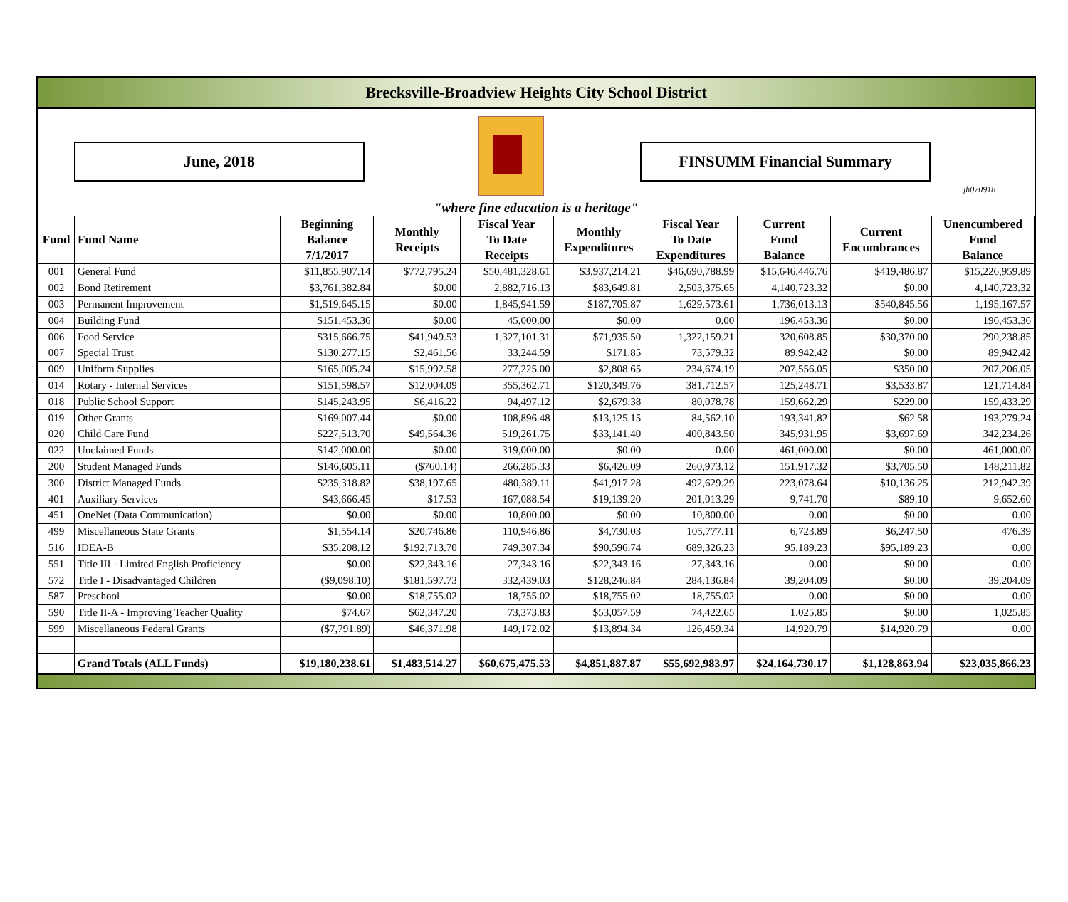Brecksville-Broadview Heights City School District
June, 2018 FINSUMM Financial Summary
jh070918
"where fine education is a heritage"
| Fund | Fund Name | Beginning Balance 7/1/2017 | Monthly Receipts | Fiscal Year To Date Receipts | Monthly Expenditures | Fiscal Year To Date Expenditures | Current Fund Balance | Current Encumbrances | Unencumbered Fund Balance |
| --- | --- | --- | --- | --- | --- | --- | --- | --- | --- |
| 001 | General Fund | $11,855,907.14 | $772,795.24 | $50,481,328.61 | $3,937,214.21 | $46,690,788.99 | $15,646,446.76 | $419,486.87 | $15,226,959.89 |
| 002 | Bond Retirement | $3,761,382.84 | $0.00 | 2,882,716.13 | $83,649.81 | 2,503,375.65 | 4,140,723.32 | $0.00 | 4,140,723.32 |
| 003 | Permanent Improvement | $1,519,645.15 | $0.00 | 1,845,941.59 | $187,705.87 | 1,629,573.61 | 1,736,013.13 | $540,845.56 | 1,195,167.57 |
| 004 | Building Fund | $151,453.36 | $0.00 | 45,000.00 | $0.00 | 0.00 | 196,453.36 | $0.00 | 196,453.36 |
| 006 | Food Service | $315,666.75 | $41,949.53 | 1,327,101.31 | $71,935.50 | 1,322,159.21 | 320,608.85 | $30,370.00 | 290,238.85 |
| 007 | Special Trust | $130,277.15 | $2,461.56 | 33,244.59 | $171.85 | 73,579.32 | 89,942.42 | $0.00 | 89,942.42 |
| 009 | Uniform Supplies | $165,005.24 | $15,992.58 | 277,225.00 | $2,808.65 | 234,674.19 | 207,556.05 | $350.00 | 207,206.05 |
| 014 | Rotary - Internal Services | $151,598.57 | $12,004.09 | 355,362.71 | $120,349.76 | 381,712.57 | 125,248.71 | $3,533.87 | 121,714.84 |
| 018 | Public School Support | $145,243.95 | $6,416.22 | 94,497.12 | $2,679.38 | 80,078.78 | 159,662.29 | $229.00 | 159,433.29 |
| 019 | Other Grants | $169,007.44 | $0.00 | 108,896.48 | $13,125.15 | 84,562.10 | 193,341.82 | $62.58 | 193,279.24 |
| 020 | Child Care Fund | $227,513.70 | $49,564.36 | 519,261.75 | $33,141.40 | 400,843.50 | 345,931.95 | $3,697.69 | 342,234.26 |
| 022 | Unclaimed Funds | $142,000.00 | $0.00 | 319,000.00 | $0.00 | 0.00 | 461,000.00 | $0.00 | 461,000.00 |
| 200 | Student Managed Funds | $146,605.11 | ($760.14) | 266,285.33 | $6,426.09 | 260,973.12 | 151,917.32 | $3,705.50 | 148,211.82 |
| 300 | District Managed Funds | $235,318.82 | $38,197.65 | 480,389.11 | $41,917.28 | 492,629.29 | 223,078.64 | $10,136.25 | 212,942.39 |
| 401 | Auxiliary Services | $43,666.45 | $17.53 | 167,088.54 | $19,139.20 | 201,013.29 | 9,741.70 | $89.10 | 9,652.60 |
| 451 | OneNet (Data Communication) | $0.00 | $0.00 | 10,800.00 | $0.00 | 10,800.00 | 0.00 | $0.00 | 0.00 |
| 499 | Miscellaneous State Grants | $1,554.14 | $20,746.86 | 110,946.86 | $4,730.03 | 105,777.11 | 6,723.89 | $6,247.50 | 476.39 |
| 516 | IDEA-B | $35,208.12 | $192,713.70 | 749,307.34 | $90,596.74 | 689,326.23 | 95,189.23 | $95,189.23 | 0.00 |
| 551 | Title III - Limited English Proficiency | $0.00 | $22,343.16 | 27,343.16 | $22,343.16 | 27,343.16 | 0.00 | $0.00 | 0.00 |
| 572 | Title I - Disadvantaged Children | ($9,098.10) | $181,597.73 | 332,439.03 | $128,246.84 | 284,136.84 | 39,204.09 | $0.00 | 39,204.09 |
| 587 | Preschool | $0.00 | $18,755.02 | 18,755.02 | $18,755.02 | 18,755.02 | 0.00 | $0.00 | 0.00 |
| 590 | Title II-A - Improving Teacher Quality | $74.67 | $62,347.20 | 73,373.83 | $53,057.59 | 74,422.65 | 1,025.85 | $0.00 | 1,025.85 |
| 599 | Miscellaneous Federal Grants | ($7,791.89) | $46,371.98 | 149,172.02 | $13,894.34 | 126,459.34 | 14,920.79 | $14,920.79 | 0.00 |
| | Grand Totals (ALL Funds) | $19,180,238.61 | $1,483,514.27 | $60,675,475.53 | $4,851,887.87 | $55,692,983.97 | $24,164,730.17 | $1,128,863.94 | $23,035,866.23 |